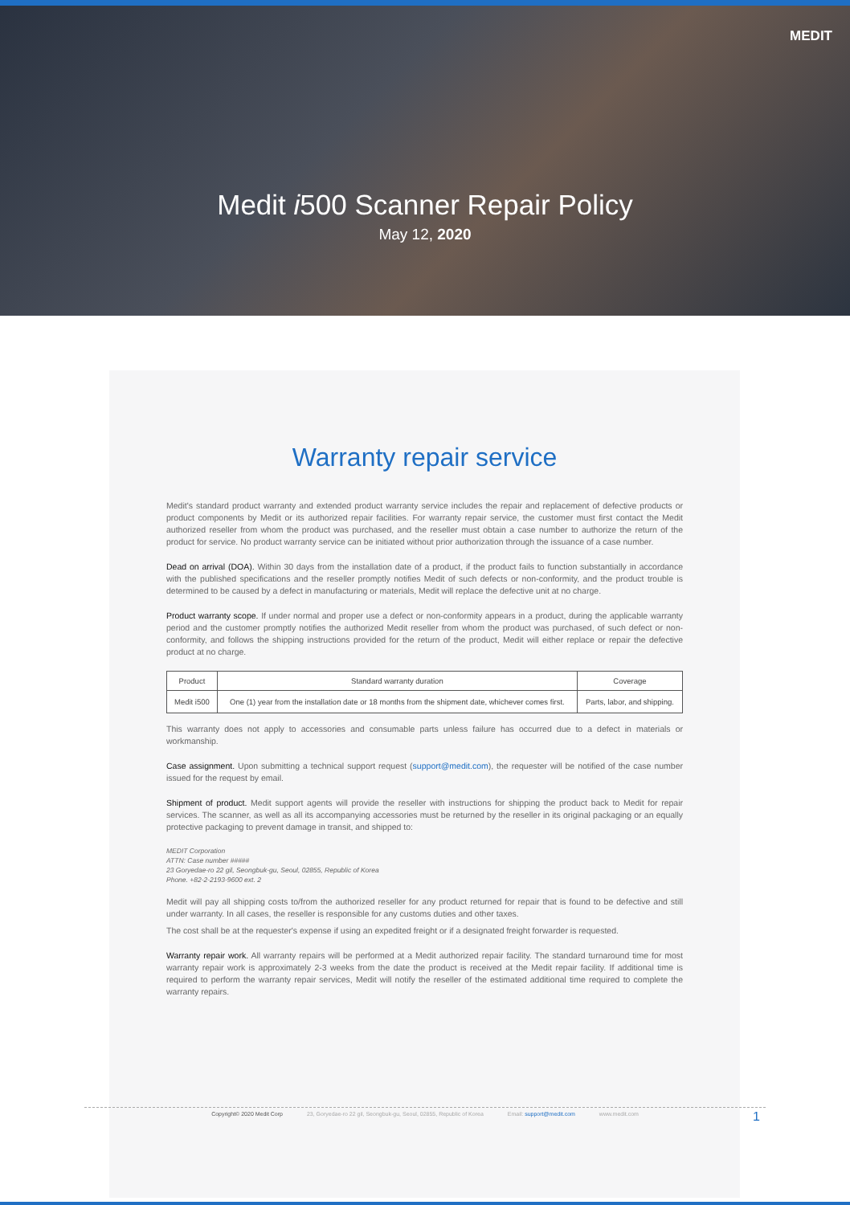MEDIT
Medit i500 Scanner Repair Policy
May 12, 2020
Warranty repair service
Medit's standard product warranty and extended product warranty service includes the repair and replacement of defective products or product components by Medit or its authorized repair facilities. For warranty repair service, the customer must first contact the Medit authorized reseller from whom the product was purchased, and the reseller must obtain a case number to authorize the return of the product for service. No product warranty service can be initiated without prior authorization through the issuance of a case number.
Dead on arrival (DOA). Within 30 days from the installation date of a product, if the product fails to function substantially in accordance with the published specifications and the reseller promptly notifies Medit of such defects or non-conformity, and the product trouble is determined to be caused by a defect in manufacturing or materials, Medit will replace the defective unit at no charge.
Product warranty scope. If under normal and proper use a defect or non-conformity appears in a product, during the applicable warranty period and the customer promptly notifies the authorized Medit reseller from whom the product was purchased, of such defect or non-conformity, and follows the shipping instructions provided for the return of the product, Medit will either replace or repair the defective product at no charge.
| Product | Standard warranty duration | Coverage |
| --- | --- | --- |
| Medit i500 | One (1) year from the installation date or 18 months from the shipment date, whichever comes first. | Parts, labor, and shipping. |
This warranty does not apply to accessories and consumable parts unless failure has occurred due to a defect in materials or workmanship.
Case assignment. Upon submitting a technical support request (support@medit.com), the requester will be notified of the case number issued for the request by email.
Shipment of product. Medit support agents will provide the reseller with instructions for shipping the product back to Medit for repair services. The scanner, as well as all its accompanying accessories must be returned by the reseller in its original packaging or an equally protective packaging to prevent damage in transit, and shipped to:
MEDIT Corporation
ATTN: Case number #####
23 Goryedae-ro 22 gil, Seongbuk-gu, Seoul, 02855, Republic of Korea
Phone. +82-2-2193-9600 ext. 2
Medit will pay all shipping costs to/from the authorized reseller for any product returned for repair that is found to be defective and still under warranty. In all cases, the reseller is responsible for any customs duties and other taxes.
The cost shall be at the requester's expense if using an expedited freight or if a designated freight forwarder is requested.
Warranty repair work. All warranty repairs will be performed at a Medit authorized repair facility. The standard turnaround time for most warranty repair work is approximately 2-3 weeks from the date the product is received at the Medit repair facility. If additional time is required to perform the warranty repair services, Medit will notify the reseller of the estimated additional time required to complete the warranty repairs.
Copyright© 2020 Medit Corp 23, Goryedae-ro 22 gil, Seongbuk-gu, Seoul, 02855, Republic of Korea Email: support@medit.com www.medit.com
1